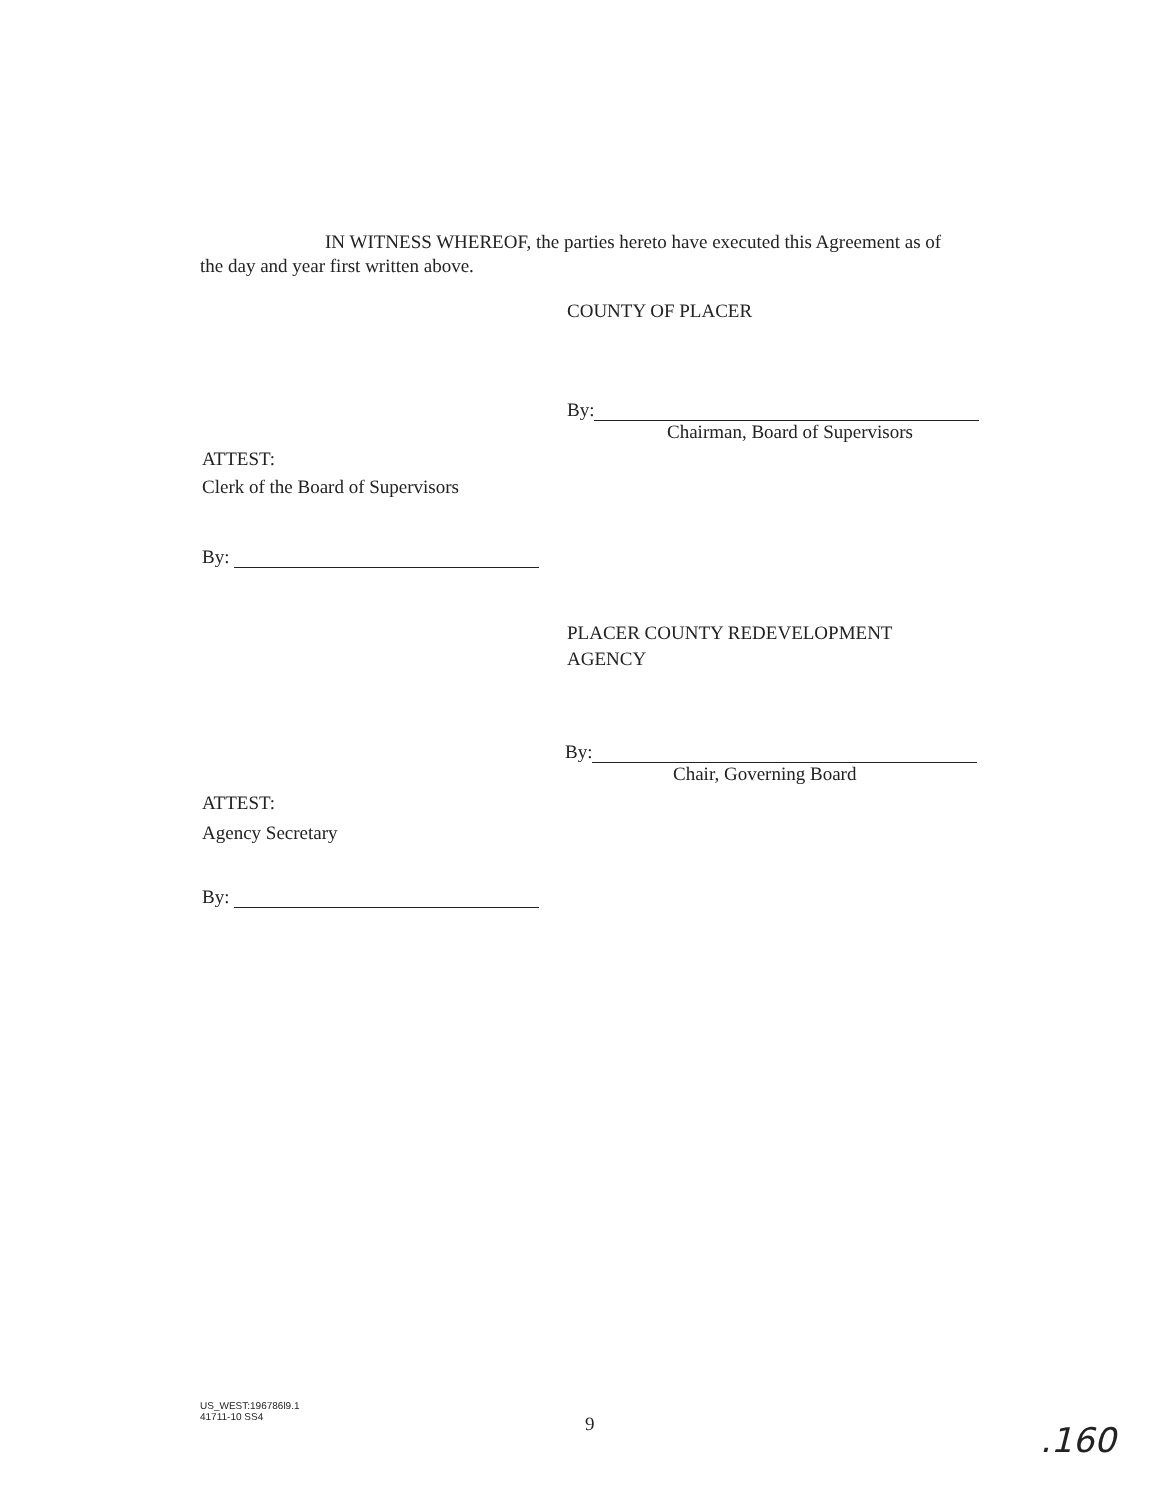IN WITNESS WHEREOF, the parties hereto have executed this Agreement as of
the day and year first written above.
COUNTY OF PLACER
By:
Chairman, Board of Supervisors
ATTEST:
Clerk of the Board of Supervisors
By:
PLACER COUNTY REDEVELOPMENT
AGENCY
By:
Chair, Governing Board
ATTEST:
Agency Secretary
By:
US_WEST:196786l9.1
41711-10 SS4
9 .160